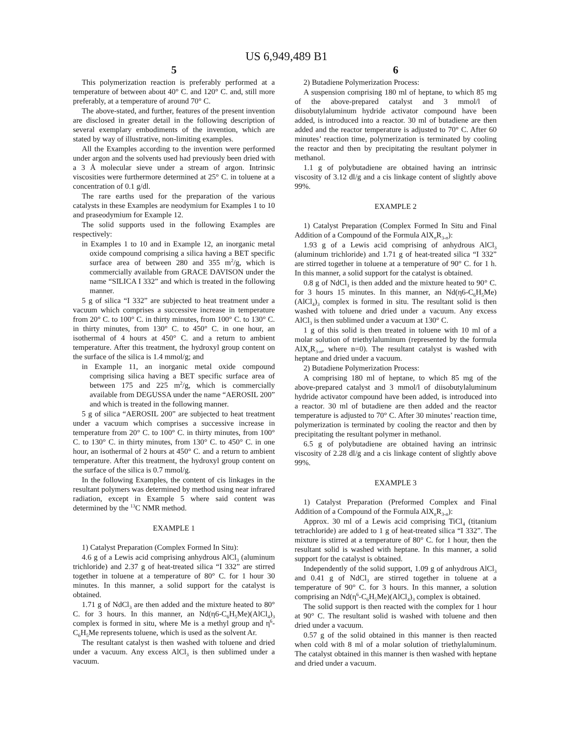US 6,949,489 B1
5
This polymerization reaction is preferably performed at a temperature of between about 40° C. and 120° C. and, still more preferably, at a temperature of around 70° C.
The above-stated, and further, features of the present invention are disclosed in greater detail in the following description of several exemplary embodiments of the invention, which are stated by way of illustrative, non-limiting examples.
All the Examples according to the invention were performed under argon and the solvents used had previously been dried with a 3 Å molecular sieve under a stream of argon. Intrinsic viscosities were furthermore determined at 25° C. in toluene at a concentration of 0.1 g/dl.
The rare earths used for the preparation of the various catalysts in these Examples are neodymium for Examples 1 to 10 and praseodymium for Example 12.
The solid supports used in the following Examples are respectively:
in Examples 1 to 10 and in Example 12, an inorganic metal oxide compound comprising a silica having a BET specific surface area of between 280 and 355 m<sup>2</sup>/g, which is commercially available from GRACE DAVISON under the name “SILICA I 332” and which is treated in the following manner.
5 g of silica “I 332” are subjected to heat treatment under a vacuum which comprises a successive increase in temperature from 20° C. to 100° C. in thirty minutes, from 100° C. to 130° C. in thirty minutes, from 130° C. to 450° C. in one hour, an isothermal of 4 hours at 450° C. and a return to ambient temperature. After this treatment, the hydroxyl group content on the surface of the silica is 1.4 mmol/g; and
in Example 11, an inorganic metal oxide compound comprising silica having a BET specific surface area of between 175 and 225 m<sup>2</sup>/g, which is commercially available from DEGUSSA under the name “AEROSIL 200” and which is treated in the following manner.
5 g of silica “AEROSIL 200” are subjected to heat treatment under a vacuum which comprises a successive increase in temperature from 20° C. to 100° C. in thirty minutes, from 100° C. to 130° C. in thirty minutes, from 130° C. to 450° C. in one hour, an isothermal of 2 hours at 450° C. and a return to ambient temperature. After this treatment, the hydroxyl group content on the surface of the silica is 0.7 mmol/g.
In the following Examples, the content of cis linkages in the resultant polymers was determined by method using near infrared radiation, except in Example 5 where said content was determined by the <sup>13</sup>C NMR method.
EXAMPLE 1
1) Catalyst Preparation (Complex Formed In Situ):
4.6 g of a Lewis acid comprising anhydrous AlCl<sub>3</sub> (aluminum trichloride) and 2.37 g of heat-treated silica “I 332” are stirred together in toluene at a temperature of 80° C. for 1 hour 30 minutes. In this manner, a solid support for the catalyst is obtained.
1.71 g of NdCl<sub>3</sub> are then added and the mixture heated to 80° C. for 3 hours. In this manner, an Nd(η6-C<sub>6</sub>H<sub>5</sub>Me)(AlCl<sub>4</sub>)<sub>3</sub> complex is formed in situ, where Me is a methyl group and η<sup>6</sup>-C<sub>6</sub>H<sub>5</sub>Me represents toluene, which is used as the solvent Ar.
The resultant catalyst is then washed with toluene and dried under a vacuum. Any excess AlCl<sub>3</sub> is then sublimed under a vacuum.
6
2) Butadiene Polymerization Process:
A suspension comprising 180 ml of heptane, to which 85 mg of the above-prepared catalyst and 3 mmol/l of diisobutylaluminum hydride activator compound have been added, is introduced into a reactor. 30 ml of butadiene are then added and the reactor temperature is adjusted to 70° C. After 60 minutes’ reaction time, polymerization is terminated by cooling the reactor and then by precipitating the resultant polymer in methanol.
1.1 g of polybutadiene are obtained having an intrinsic viscosity of 3.12 dl/g and a cis linkage content of slightly above 99%.
EXAMPLE 2
1) Catalyst Preparation (Complex Formed In Situ and Final Addition of a Compound of the Formula AlX<sub>n</sub>R<sub>3-n</sub>):
1.93 g of a Lewis acid comprising of anhydrous AlCl<sub>3</sub> (aluminum trichloride) and 1.71 g of heat-treated silica “I 332” are stirred together in toluene at a temperature of 90° C. for 1 h. In this manner, a solid support for the catalyst is obtained.
0.8 g of NdCl<sub>3</sub> is then added and the mixture heated to 90° C. for 3 hours 15 minutes. In this manner, an Nd(η6-C<sub>6</sub>H<sub>5</sub>Me)(AlCl<sub>4</sub>)<sub>3</sub> complex is formed in situ. The resultant solid is then washed with toluene and dried under a vacuum. Any excess AlCl<sub>3</sub> is then sublimed under a vacuum at 130° C.
1 g of this solid is then treated in toluene with 10 ml of a molar solution of triethylaluminum (represented by the formula AlX<sub>n</sub>R<sub>3-n</sub>, where n=0). The resultant catalyst is washed with heptane and dried under a vacuum.
2) Butadiene Polymerization Process:
A comprising 180 ml of heptane, to which 85 mg of the above-prepared catalyst and 3 mmol/l of diisobutylaluminum hydride activator compound have been added, is introduced into a reactor. 30 ml of butadiene are then added and the reactor temperature is adjusted to 70° C. After 30 minutes’ reaction time, polymerization is terminated by cooling the reactor and then by precipitating the resultant polymer in methanol.
6.5 g of polybutadiene are obtained having an intrinsic viscosity of 2.28 dl/g and a cis linkage content of slightly above 99%.
EXAMPLE 3
1) Catalyst Preparation (Preformed Complex and Final Addition of a Compound of the Formula AlX<sub>n</sub>R<sub>3-n</sub>):
Approx. 30 ml of a Lewis acid comprising TiCl<sub>4</sub> (titanium tetrachloride) are added to 1 g of heat-treated silica “I 332”. The mixture is stirred at a temperature of 80° C. for 1 hour, then the resultant solid is washed with heptane. In this manner, a solid support for the catalyst is obtained.
Independently of the solid support, 1.09 g of anhydrous AlCl<sub>3</sub> and 0.41 g of NdCl<sub>3</sub> are stirred together in toluene at a temperature of 90° C. for 3 hours. In this manner, a solution comprising an Nd(η<sup>6</sup>-C<sub>6</sub>H<sub>5</sub>Me)(AlCl<sub>4</sub>)<sub>3</sub> complex is obtained.
The solid support is then reacted with the complex for 1 hour at 90° C. The resultant solid is washed with toluene and then dried under a vacuum.
0.57 g of the solid obtained in this manner is then reacted when cold with 8 ml of a molar solution of triethylaluminum. The catalyst obtained in this manner is then washed with heptane and dried under a vacuum.